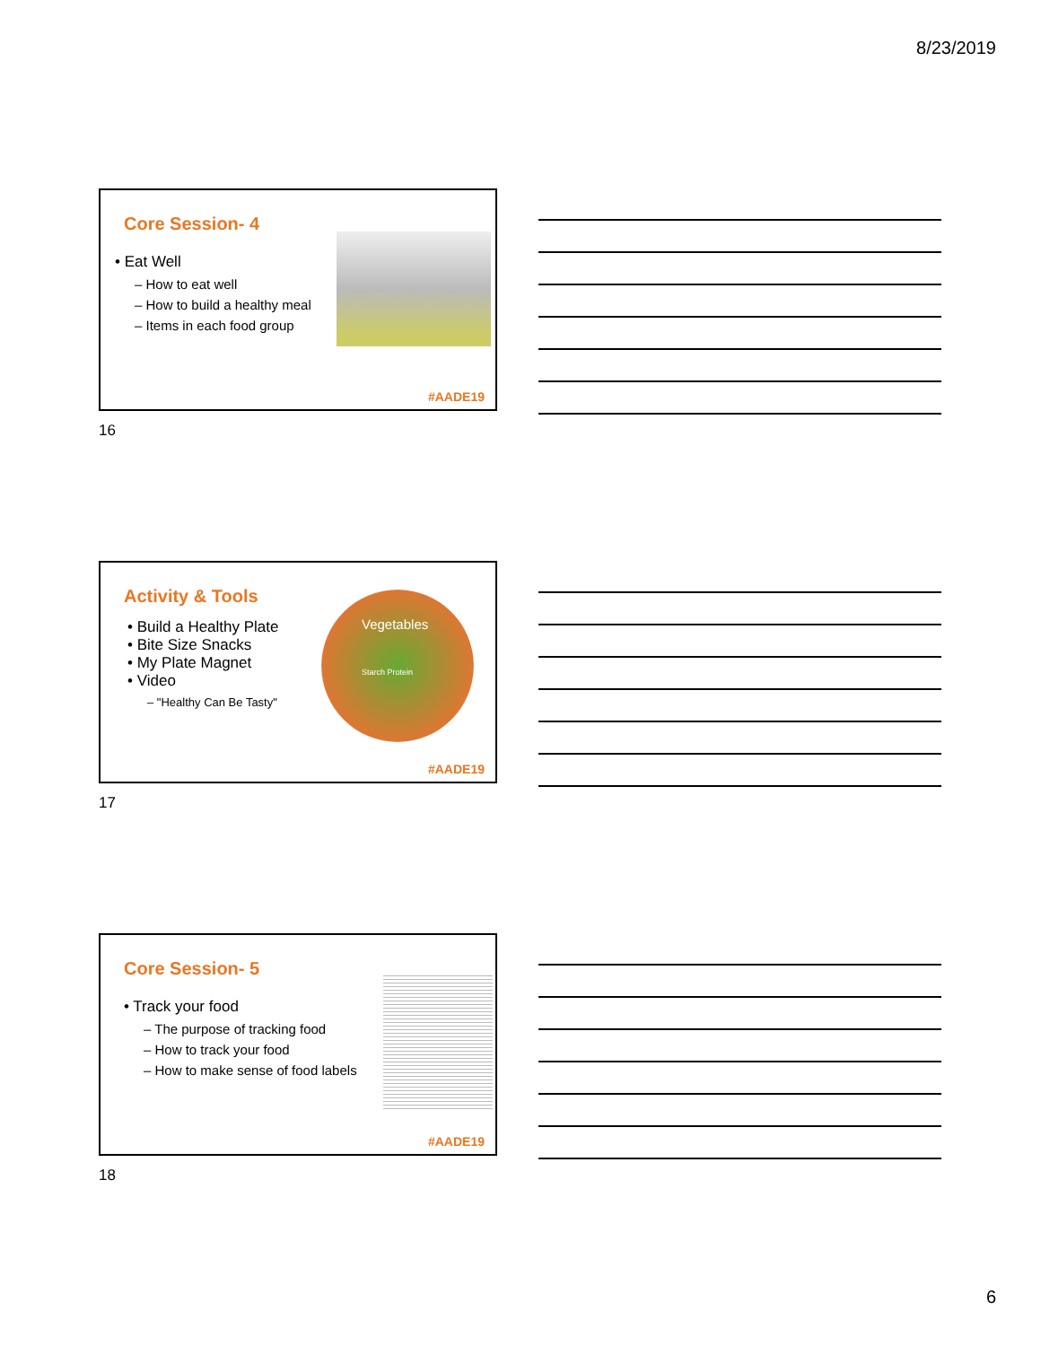8/23/2019
Core Session- 4
• Eat Well
– How to eat well
– How to build a healthy meal
– Items in each food group
#AADE19
16
Activity & Tools
• Build a Healthy Plate
• Bite Size Snacks
• My Plate Magnet
• Video
– "Healthy Can Be Tasty"
Vegetables
Starch Protein
#AADE19
17
Core Session- 5
• Track your food
– The purpose of tracking food
– How to track your food
– How to make sense of food labels
#AADE19
18
6